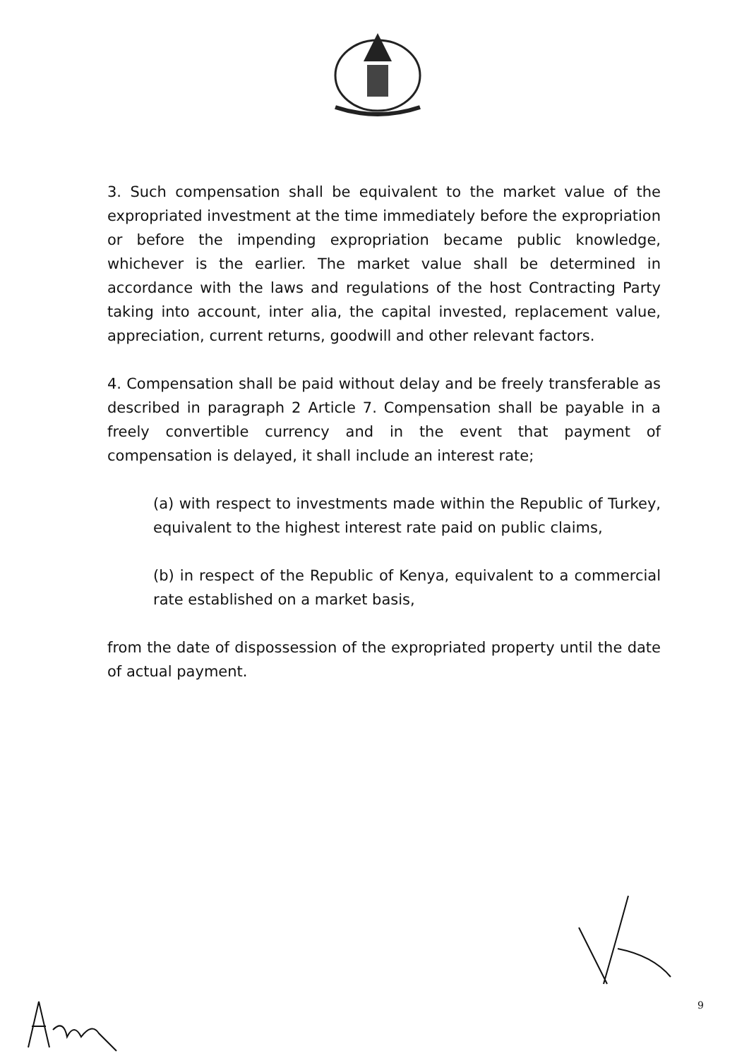3. Such compensation shall be equivalent to the market value of the expropriated investment at the time immediately before the expropriation or before the impending expropriation became public knowledge, whichever is the earlier. The market value shall be determined in accordance with the laws and regulations of the host Contracting Party taking into account, inter alia, the capital invested, replacement value, appreciation, current returns, goodwill and other relevant factors.
4. Compensation shall be paid without delay and be freely transferable as described in paragraph 2 Article 7. Compensation shall be payable in a freely convertible currency and in the event that payment of compensation is delayed, it shall include an interest rate;
(a) with respect to investments made within the Republic of Turkey, equivalent to the highest interest rate paid on public claims,
(b) in respect of the Republic of Kenya, equivalent to a commercial rate established on a market basis,
from the date of dispossession of the expropriated property until the date of actual payment.
9